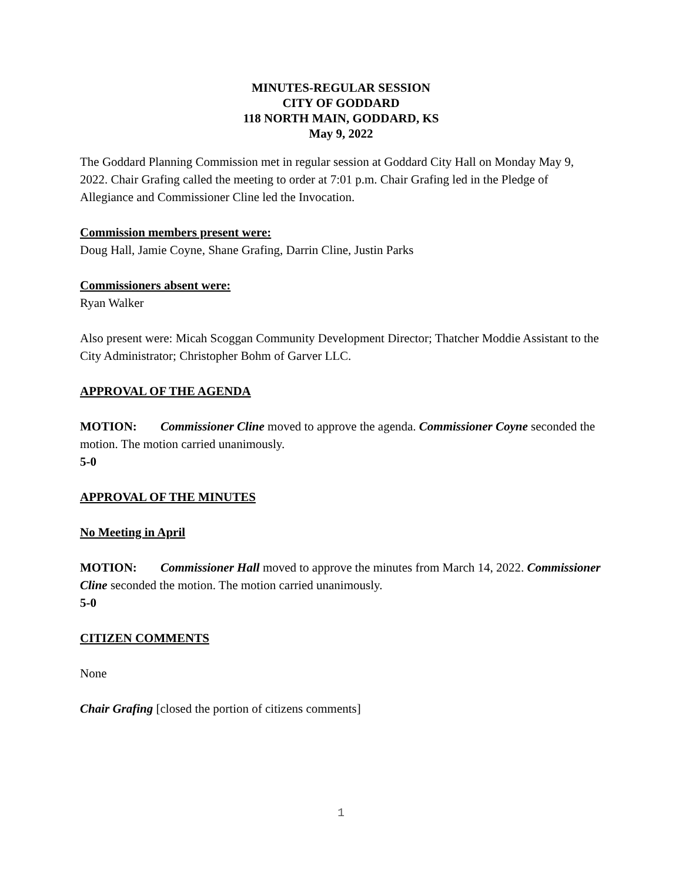MINUTES-REGULAR SESSION
CITY OF GODDARD
118 NORTH MAIN, GODDARD, KS
May 9, 2022
The Goddard Planning Commission met in regular session at Goddard City Hall on Monday May 9, 2022. Chair Grafing called the meeting to order at 7:01 p.m. Chair Grafing led in the Pledge of Allegiance and Commissioner Cline led the Invocation.
Commission members present were:
Doug Hall, Jamie Coyne, Shane Grafing, Darrin Cline, Justin Parks
Commissioners absent were:
Ryan Walker
Also present were: Micah Scoggan Community Development Director; Thatcher Moddie Assistant to the City Administrator; Christopher Bohm of Garver LLC.
APPROVAL OF THE AGENDA
MOTION: Commissioner Cline moved to approve the agenda. Commissioner Coyne seconded the motion. The motion carried unanimously.
5-0
APPROVAL OF THE MINUTES
No Meeting in April
MOTION: Commissioner Hall moved to approve the minutes from March 14, 2022. Commissioner Cline seconded the motion. The motion carried unanimously.
5-0
CITIZEN COMMENTS
None
Chair Grafing [closed the portion of citizens comments]
1